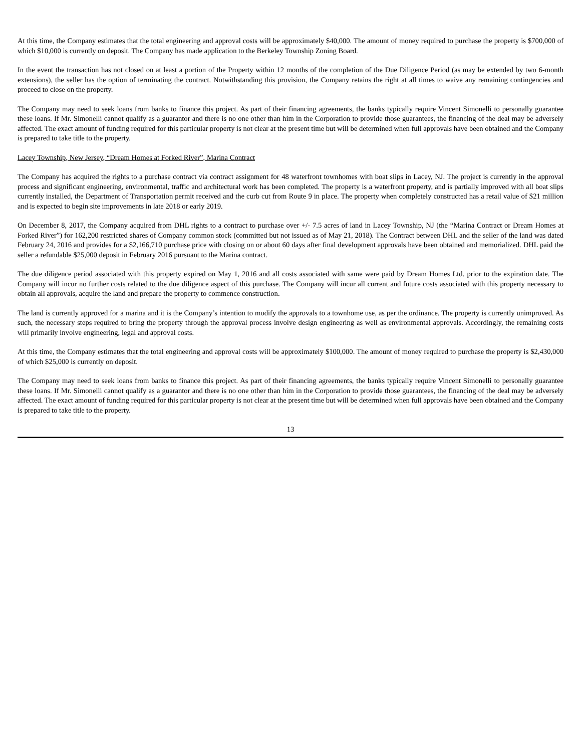At this time, the Company estimates that the total engineering and approval costs will be approximately $40,000. The amount of money required to purchase the property is $700,000 of which $10,000 is currently on deposit. The Company has made application to the Berkeley Township Zoning Board.
In the event the transaction has not closed on at least a portion of the Property within 12 months of the completion of the Due Diligence Period (as may be extended by two 6-month extensions), the seller has the option of terminating the contract. Notwithstanding this provision, the Company retains the right at all times to waive any remaining contingencies and proceed to close on the property.
The Company may need to seek loans from banks to finance this project. As part of their financing agreements, the banks typically require Vincent Simonelli to personally guarantee these loans. If Mr. Simonelli cannot qualify as a guarantor and there is no one other than him in the Corporation to provide those guarantees, the financing of the deal may be adversely affected. The exact amount of funding required for this particular property is not clear at the present time but will be determined when full approvals have been obtained and the Company is prepared to take title to the property.
Lacey Township, New Jersey, “Dream Homes at Forked River”, Marina Contract
The Company has acquired the rights to a purchase contract via contract assignment for 48 waterfront townhomes with boat slips in Lacey, NJ. The project is currently in the approval process and significant engineering, environmental, traffic and architectural work has been completed. The property is a waterfront property, and is partially improved with all boat slips currently installed, the Department of Transportation permit received and the curb cut from Route 9 in place. The property when completely constructed has a retail value of $21 million and is expected to begin site improvements in late 2018 or early 2019.
On December 8, 2017, the Company acquired from DHL rights to a contract to purchase over +/- 7.5 acres of land in Lacey Township, NJ (the “Marina Contract or Dream Homes at Forked River”) for 162,200 restricted shares of Company common stock (committed but not issued as of May 21, 2018). The Contract between DHL and the seller of the land was dated February 24, 2016 and provides for a $2,166,710 purchase price with closing on or about 60 days after final development approvals have been obtained and memorialized. DHL paid the seller a refundable $25,000 deposit in February 2016 pursuant to the Marina contract.
The due diligence period associated with this property expired on May 1, 2016 and all costs associated with same were paid by Dream Homes Ltd. prior to the expiration date. The Company will incur no further costs related to the due diligence aspect of this purchase. The Company will incur all current and future costs associated with this property necessary to obtain all approvals, acquire the land and prepare the property to commence construction.
The land is currently approved for a marina and it is the Company’s intention to modify the approvals to a townhome use, as per the ordinance. The property is currently unimproved. As such, the necessary steps required to bring the property through the approval process involve design engineering as well as environmental approvals. Accordingly, the remaining costs will primarily involve engineering, legal and approval costs.
At this time, the Company estimates that the total engineering and approval costs will be approximately $100,000. The amount of money required to purchase the property is $2,430,000 of which $25,000 is currently on deposit.
The Company may need to seek loans from banks to finance this project. As part of their financing agreements, the banks typically require Vincent Simonelli to personally guarantee these loans. If Mr. Simonelli cannot qualify as a guarantor and there is no one other than him in the Corporation to provide those guarantees, the financing of the deal may be adversely affected. The exact amount of funding required for this particular property is not clear at the present time but will be determined when full approvals have been obtained and the Company is prepared to take title to the property.
13